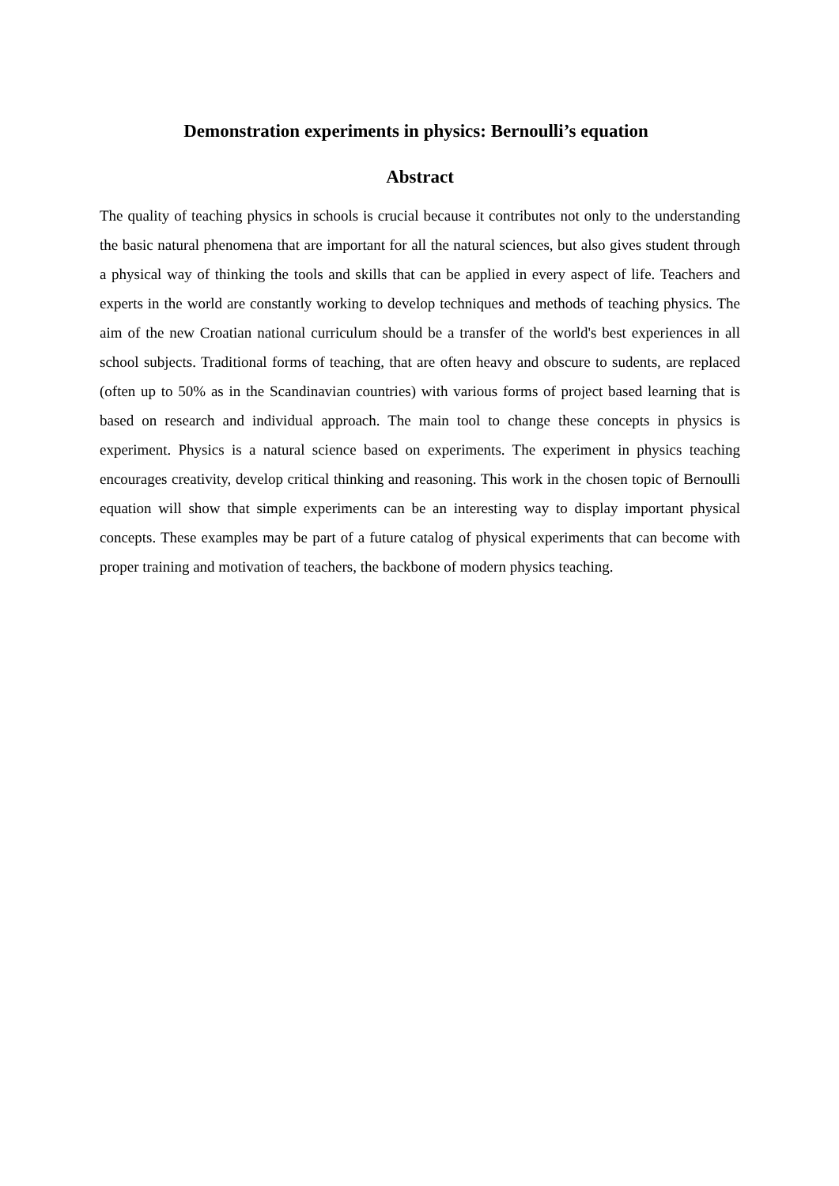Demonstration experiments in physics: Bernoulli’s equation
Abstract
The quality of teaching physics in schools is crucial because it contributes not only to the understanding the basic natural phenomena that are important for all the natural sciences, but also gives student through a physical way of thinking the tools and skills that can be applied in every aspect of life. Teachers and experts in the world are constantly working to develop techniques and methods of teaching physics. The aim of the new Croatian national curriculum should be a transfer of the world's best experiences in all school subjects. Traditional forms of teaching, that are often heavy and obscure to sudents, are replaced (often up to 50% as in the Scandinavian countries) with various forms of project based learning that is based on research and individual approach. The main tool to change these concepts in physics is experiment. Physics is a natural science based on experiments. The experiment in physics teaching encourages creativity, develop critical thinking and reasoning. This work in the chosen topic of Bernoulli equation will show that simple experiments can be an interesting way to display important physical concepts. These examples may be part of a future catalog of physical experiments that can become with proper training and motivation of teachers, the backbone of modern physics teaching.